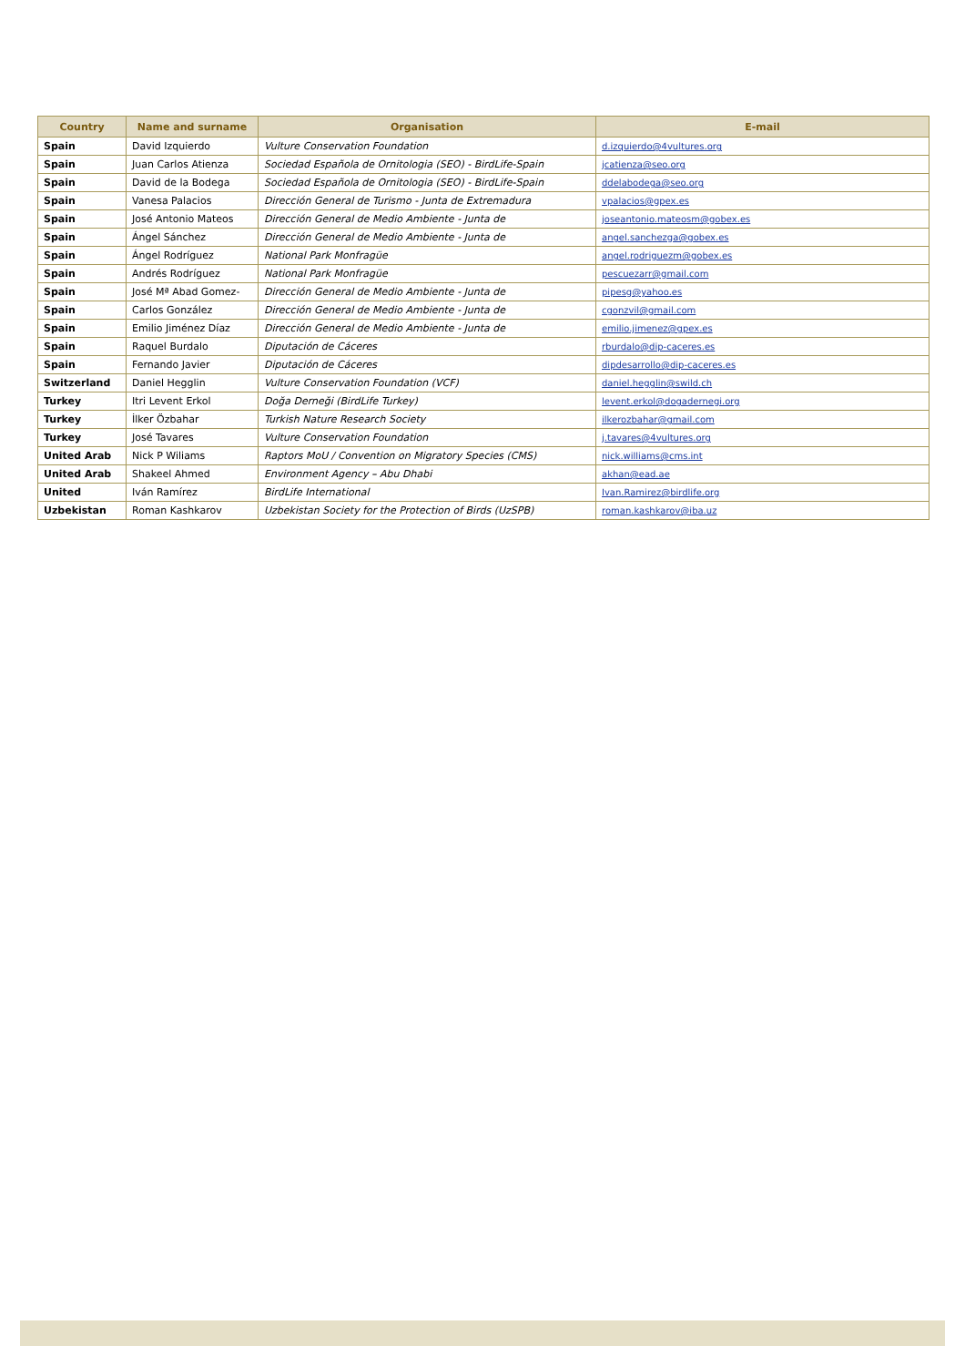| Country | Name and surname | Organisation | E-mail |
| --- | --- | --- | --- |
| Spain | David Izquierdo | Vulture Conservation Foundation | d.izquierdo@4vultures.org |
| Spain | Juan Carlos Atienza | Sociedad Española de Ornitologia (SEO) - BirdLife-Spain | jcatienza@seo.org |
| Spain | David de la Bodega | Sociedad Española de Ornitologia (SEO) - BirdLife-Spain | ddelabodega@seo.org |
| Spain | Vanesa Palacios | Dirección General de Turismo - Junta de Extremadura | vpalacios@gpex.es |
| Spain | José Antonio Mateos | Dirección General de Medio Ambiente - Junta de | joseantonio.mateosm@gobex.es |
| Spain | Ángel Sánchez | Dirección General de Medio Ambiente - Junta de | angel.sanchezga@gobex.es |
| Spain | Ángel Rodríguez | National Park Monfragüe | angel.rodriguezm@gobex.es |
| Spain | Andrés Rodríguez | National Park Monfragüe | pescuezarr@gmail.com |
| Spain | José Mª Abad Gomez- | Dirección General de Medio Ambiente - Junta de | pipesg@yahoo.es |
| Spain | Carlos González | Dirección General de Medio Ambiente - Junta de | cgonzvil@gmail.com |
| Spain | Emilio Jiménez Díaz | Dirección General de Medio Ambiente - Junta de | emilio.jimenez@gpex.es |
| Spain | Raquel Burdalo | Diputación de Cáceres | rburdalo@dip-caceres.es |
| Spain | Fernando Javier | Diputación de Cáceres | dipdesarrollo@dip-caceres.es |
| Switzerland | Daniel Hegglin | Vulture Conservation Foundation (VCF) | daniel.hegglin@swild.ch |
| Turkey | Itri Levent Erkol | Doğa Derneği (BirdLife Turkey) | levent.erkol@dogadernegi.org |
| Turkey | İlker Özbahar | Turkish Nature Research Society | ilkerozbahar@gmail.com |
| Turkey | José Tavares | Vulture Conservation Foundation | j.tavares@4vultures.org |
| United Arab | Nick P Wiliams | Raptors MoU / Convention on Migratory Species (CMS) | nick.williams@cms.int |
| United Arab | Shakeel Ahmed | Environment Agency – Abu Dhabi | akhan@ead.ae |
| United | Iván Ramírez | BirdLife International | Ivan.Ramirez@birdlife.org |
| Uzbekistan | Roman Kashkarov | Uzbekistan Society for the Protection of Birds (UzSPB) | roman.kashkarov@iba.uz |